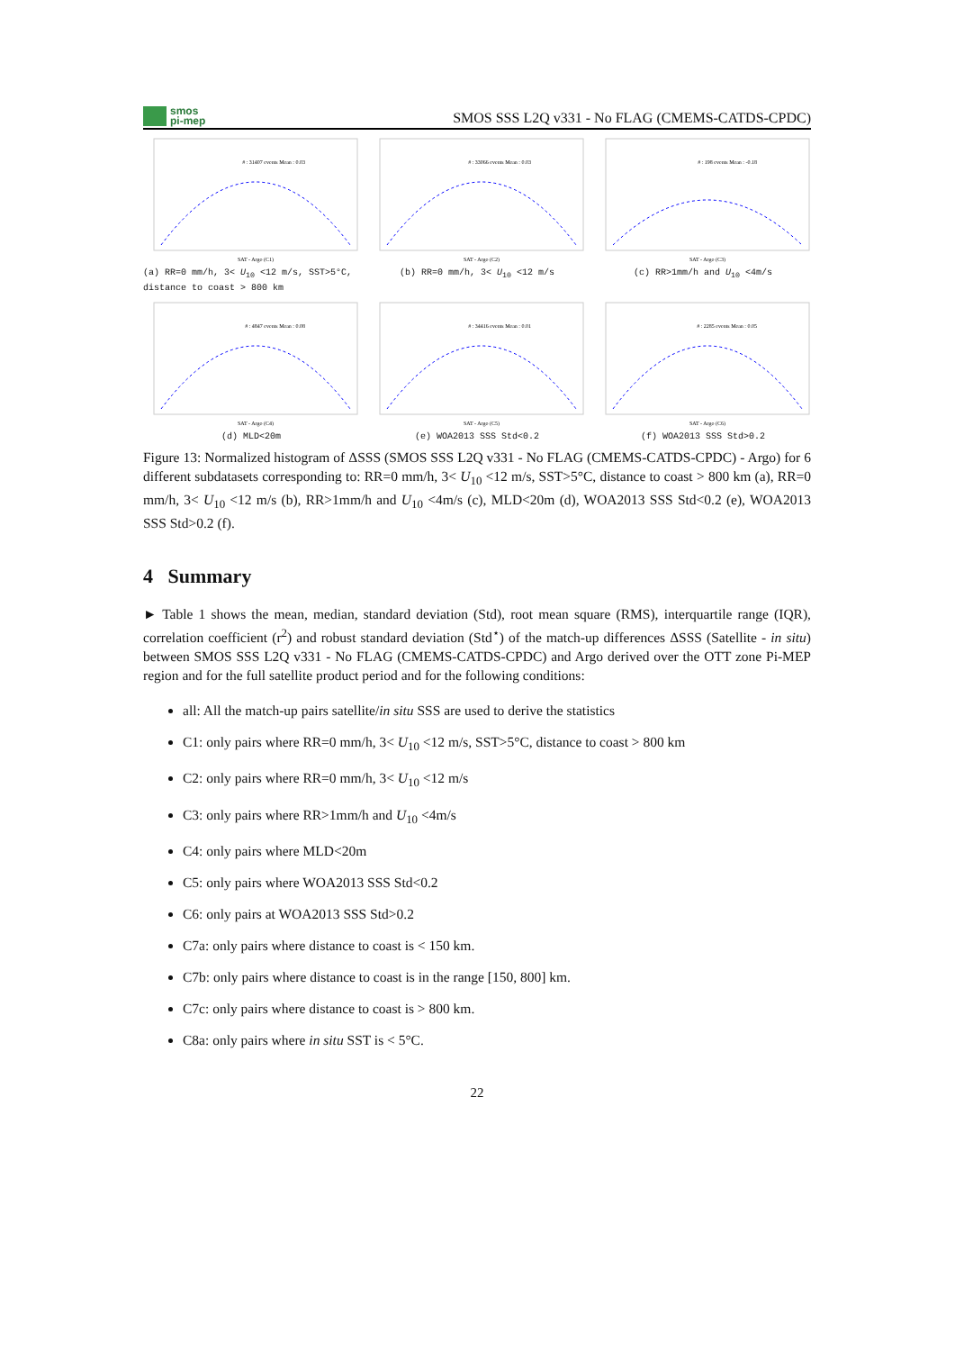smos
pi-mep
SMOS SSS L2Q v331 - No FLAG (CMEMS-CATDS-CPDC)
# : 31407 events Mean : 0.03
SAT - Argo (C1)
(a) RR=0 mm/h, 3< U<sub>10</sub> <12 m/s, SST>5°C, distance to coast > 800 km
# : 33066 events Mean : 0.03
SAT - Argo (C2)
(b) RR=0 mm/h, 3< U<sub>10</sub> <12 m/s
# : 198 events Mean : -0.18
SAT - Argo (C3)
(c) RR>1mm/h and U<sub>10</sub> <4m/s
# : 4847 events Mean : 0.08
SAT - Argo (C4)
(d) MLD<20m
# : 34416 events Mean : 0.01
SAT - Argo (C5)
(e) WOA2013 SSS Std<0.2
# : 2285 events Mean : 0.05
SAT - Argo (C6)
(f) WOA2013 SSS Std>0.2
Figure 13: Normalized histogram of ΔSSS (SMOS SSS L2Q v331 - No FLAG (CMEMS-CATDS-CPDC) - Argo) for 6 different subdatasets corresponding to: RR=0 mm/h, 3< U<sub>10</sub> <12 m/s, SST>5°C, distance to coast > 800 km (a), RR=0 mm/h, 3< U<sub>10</sub> <12 m/s (b), RR>1mm/h and U<sub>10</sub> <4m/s (c), MLD<20m (d), WOA2013 SSS Std<0.2 (e), WOA2013 SSS Std>0.2 (f).
4 Summary
► Table 1 shows the mean, median, standard deviation (Std), root mean square (RMS), interquartile range (IQR), correlation coefficient (r<sup>2</sup>) and robust standard deviation (Std<sup>⋆</sup>) of the match-up differences ΔSSS (Satellite - in situ) between SMOS SSS L2Q v331 - No FLAG (CMEMS-CATDS-CPDC) and Argo derived over the OTT zone Pi-MEP region and for the full satellite product period and for the following conditions:
all: All the match-up pairs satellite/in situ SSS are used to derive the statistics
C1: only pairs where RR=0 mm/h, 3< U<sub>10</sub> <12 m/s, SST>5°C, distance to coast > 800 km
C2: only pairs where RR=0 mm/h, 3< U<sub>10</sub> <12 m/s
C3: only pairs where RR>1mm/h and U<sub>10</sub> <4m/s
C4: only pairs where MLD<20m
C5: only pairs where WOA2013 SSS Std<0.2
C6: only pairs at WOA2013 SSS Std>0.2
C7a: only pairs where distance to coast is < 150 km.
C7b: only pairs where distance to coast is in the range [150, 800] km.
C7c: only pairs where distance to coast is > 800 km.
C8a: only pairs where in situ SST is < 5°C.
22